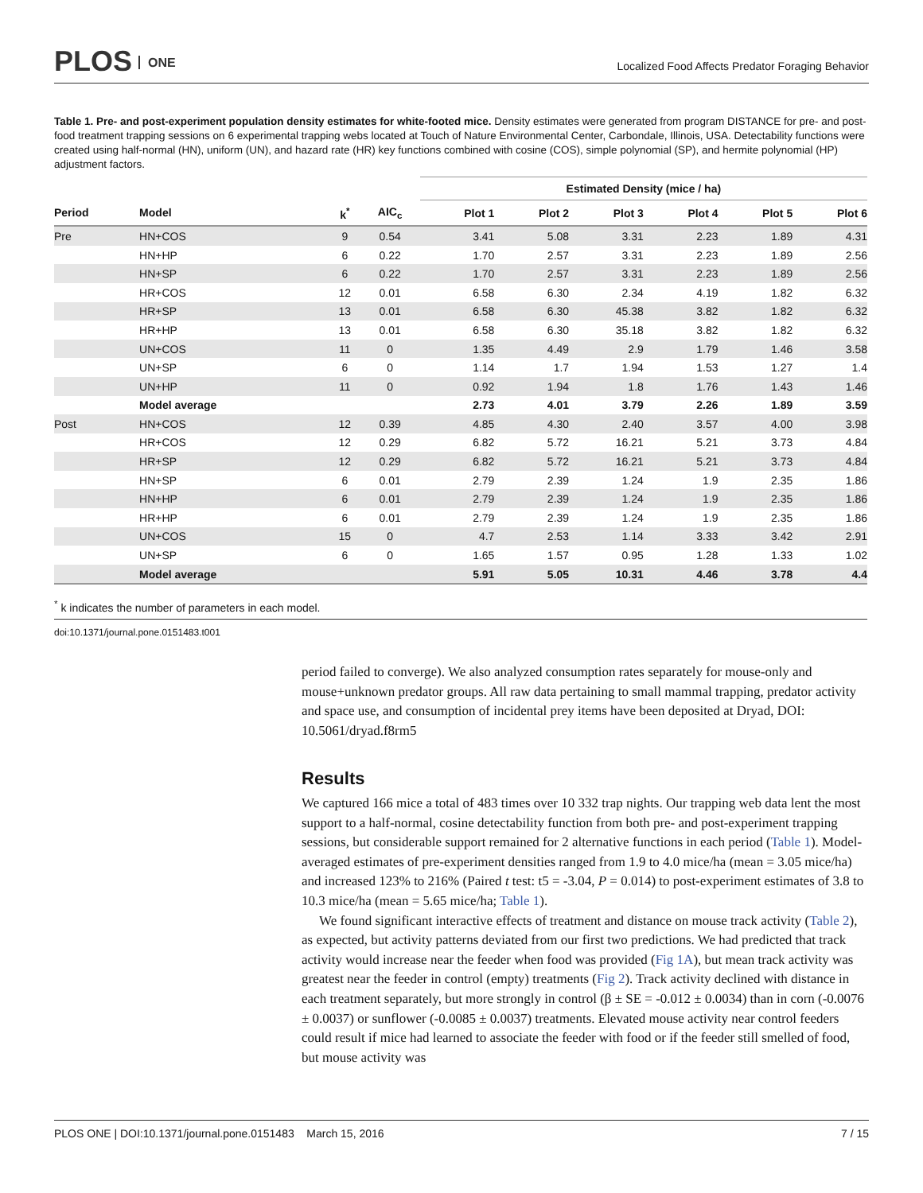PLOS ONE
Localized Food Affects Predator Foraging Behavior
Table 1. Pre- and post-experiment population density estimates for white-footed mice. Density estimates were generated from program DISTANCE for pre- and post-food treatment trapping sessions on 6 experimental trapping webs located at Touch of Nature Environmental Center, Carbondale, Illinois, USA. Detectability functions were created using half-normal (HN), uniform (UN), and hazard rate (HR) key functions combined with cosine (COS), simple polynomial (SP), and hermite polynomial (HP) adjustment factors.
| | | | | Estimated Density (mice / ha) | | | | | |
| --- | --- | --- | --- | --- | --- | --- | --- | --- | --- |
| Period | Model | k<sup>*</sup> | AIC<sub>c</sub> | Plot 1 | Plot 2 | Plot 3 | Plot 4 | Plot 5 | Plot 6 |
| Pre | HN+COS | 9 | 0.54 | 3.41 | 5.08 | 3.31 | 2.23 | 1.89 | 4.31 |
| | HN+HP | 6 | 0.22 | 1.70 | 2.57 | 3.31 | 2.23 | 1.89 | 2.56 |
| | HN+SP | 6 | 0.22 | 1.70 | 2.57 | 3.31 | 2.23 | 1.89 | 2.56 |
| | HR+COS | 12 | 0.01 | 6.58 | 6.30 | 2.34 | 4.19 | 1.82 | 6.32 |
| | HR+SP | 13 | 0.01 | 6.58 | 6.30 | 45.38 | 3.82 | 1.82 | 6.32 |
| | HR+HP | 13 | 0.01 | 6.58 | 6.30 | 35.18 | 3.82 | 1.82 | 6.32 |
| | UN+COS | 11 | 0 | 1.35 | 4.49 | 2.9 | 1.79 | 1.46 | 3.58 |
| | UN+SP | 6 | 0 | 1.14 | 1.7 | 1.94 | 1.53 | 1.27 | 1.4 |
| | UN+HP | 11 | 0 | 0.92 | 1.94 | 1.8 | 1.76 | 1.43 | 1.46 |
| | Model average | | | 2.73 | 4.01 | 3.79 | 2.26 | 1.89 | 3.59 |
| Post | HN+COS | 12 | 0.39 | 4.85 | 4.30 | 2.40 | 3.57 | 4.00 | 3.98 |
| | HR+COS | 12 | 0.29 | 6.82 | 5.72 | 16.21 | 5.21 | 3.73 | 4.84 |
| | HR+SP | 12 | 0.29 | 6.82 | 5.72 | 16.21 | 5.21 | 3.73 | 4.84 |
| | HN+SP | 6 | 0.01 | 2.79 | 2.39 | 1.24 | 1.9 | 2.35 | 1.86 |
| | HN+HP | 6 | 0.01 | 2.79 | 2.39 | 1.24 | 1.9 | 2.35 | 1.86 |
| | HR+HP | 6 | 0.01 | 2.79 | 2.39 | 1.24 | 1.9 | 2.35 | 1.86 |
| | UN+COS | 15 | 0 | 4.7 | 2.53 | 1.14 | 3.33 | 3.42 | 2.91 |
| | UN+SP | 6 | 0 | 1.65 | 1.57 | 0.95 | 1.28 | 1.33 | 1.02 |
| | Model average | | | 5.91 | 5.05 | 10.31 | 4.46 | 3.78 | 4.4 |
<sup>*</sup> k indicates the number of parameters in each model.
doi:10.1371/journal.pone.0151483.t001
period failed to converge). We also analyzed consumption rates separately for mouse-only and mouse+unknown predator groups. All raw data pertaining to small mammal trapping, predator activity and space use, and consumption of incidental prey items have been deposited at Dryad, DOI: 10.5061/dryad.f8rm5
Results
We captured 166 mice a total of 483 times over 10 332 trap nights. Our trapping web data lent the most support to a half-normal, cosine detectability function from both pre- and post-experiment trapping sessions, but considerable support remained for 2 alternative functions in each period (Table 1). Model-averaged estimates of pre-experiment densities ranged from 1.9 to 4.0 mice/ha (mean = 3.05 mice/ha) and increased 123% to 216% (Paired t test: t5 = -3.04, P = 0.014) to post-experiment estimates of 3.8 to 10.3 mice/ha (mean = 5.65 mice/ha; Table 1).
We found significant interactive effects of treatment and distance on mouse track activity (Table 2), as expected, but activity patterns deviated from our first two predictions. We had predicted that track activity would increase near the feeder when food was provided (Fig 1A), but mean track activity was greatest near the feeder in control (empty) treatments (Fig 2). Track activity declined with distance in each treatment separately, but more strongly in control (β ± SE = -0.012 ± 0.0034) than in corn (-0.0076 ± 0.0037) or sunflower (-0.0085 ± 0.0037) treatments. Elevated mouse activity near control feeders could result if mice had learned to associate the feeder with food or if the feeder still smelled of food, but mouse activity was
PLOS ONE | DOI:10.1371/journal.pone.0151483 March 15, 2016 7 / 15